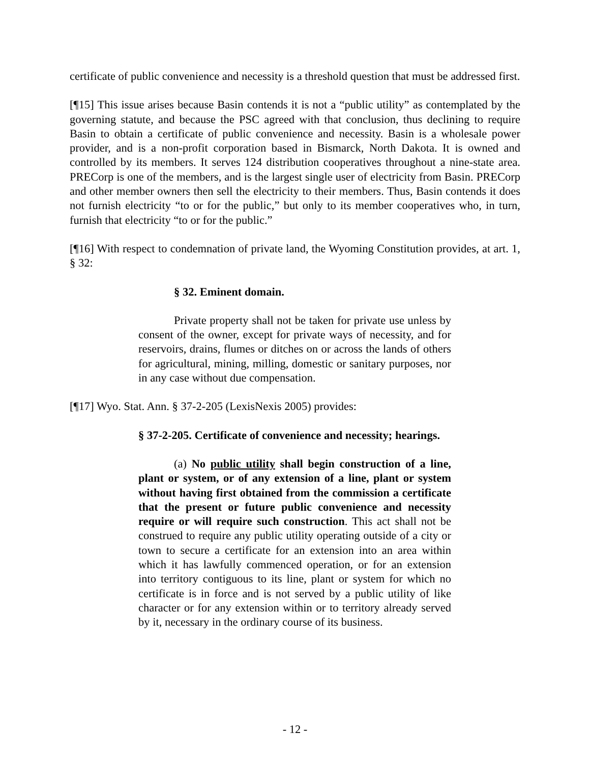certificate of public convenience and necessity is a threshold question that must be addressed first.
[¶15] This issue arises because Basin contends it is not a “public utility” as contemplated by the governing statute, and because the PSC agreed with that conclusion, thus declining to require Basin to obtain a certificate of public convenience and necessity. Basin is a wholesale power provider, and is a non-profit corporation based in Bismarck, North Dakota. It is owned and controlled by its members. It serves 124 distribution cooperatives throughout a nine-state area. PRECorp is one of the members, and is the largest single user of electricity from Basin. PRECorp and other member owners then sell the electricity to their members. Thus, Basin contends it does not furnish electricity “to or for the public,” but only to its member cooperatives who, in turn, furnish that electricity “to or for the public.”
[¶16] With respect to condemnation of private land, the Wyoming Constitution provides, at art. 1, § 32:
§ 32. Eminent domain.
Private property shall not be taken for private use unless by consent of the owner, except for private ways of necessity, and for reservoirs, drains, flumes or ditches on or across the lands of others for agricultural, mining, milling, domestic or sanitary purposes, nor in any case without due compensation.
[¶17] Wyo. Stat. Ann. § 37-2-205 (LexisNexis 2005) provides:
§ 37-2-205. Certificate of convenience and necessity; hearings.
(a) No public utility shall begin construction of a line, plant or system, or of any extension of a line, plant or system without having first obtained from the commission a certificate that the present or future public convenience and necessity require or will require such construction. This act shall not be construed to require any public utility operating outside of a city or town to secure a certificate for an extension into an area within which it has lawfully commenced operation, or for an extension into territory contiguous to its line, plant or system for which no certificate is in force and is not served by a public utility of like character or for any extension within or to territory already served by it, necessary in the ordinary course of its business.
- 12 -